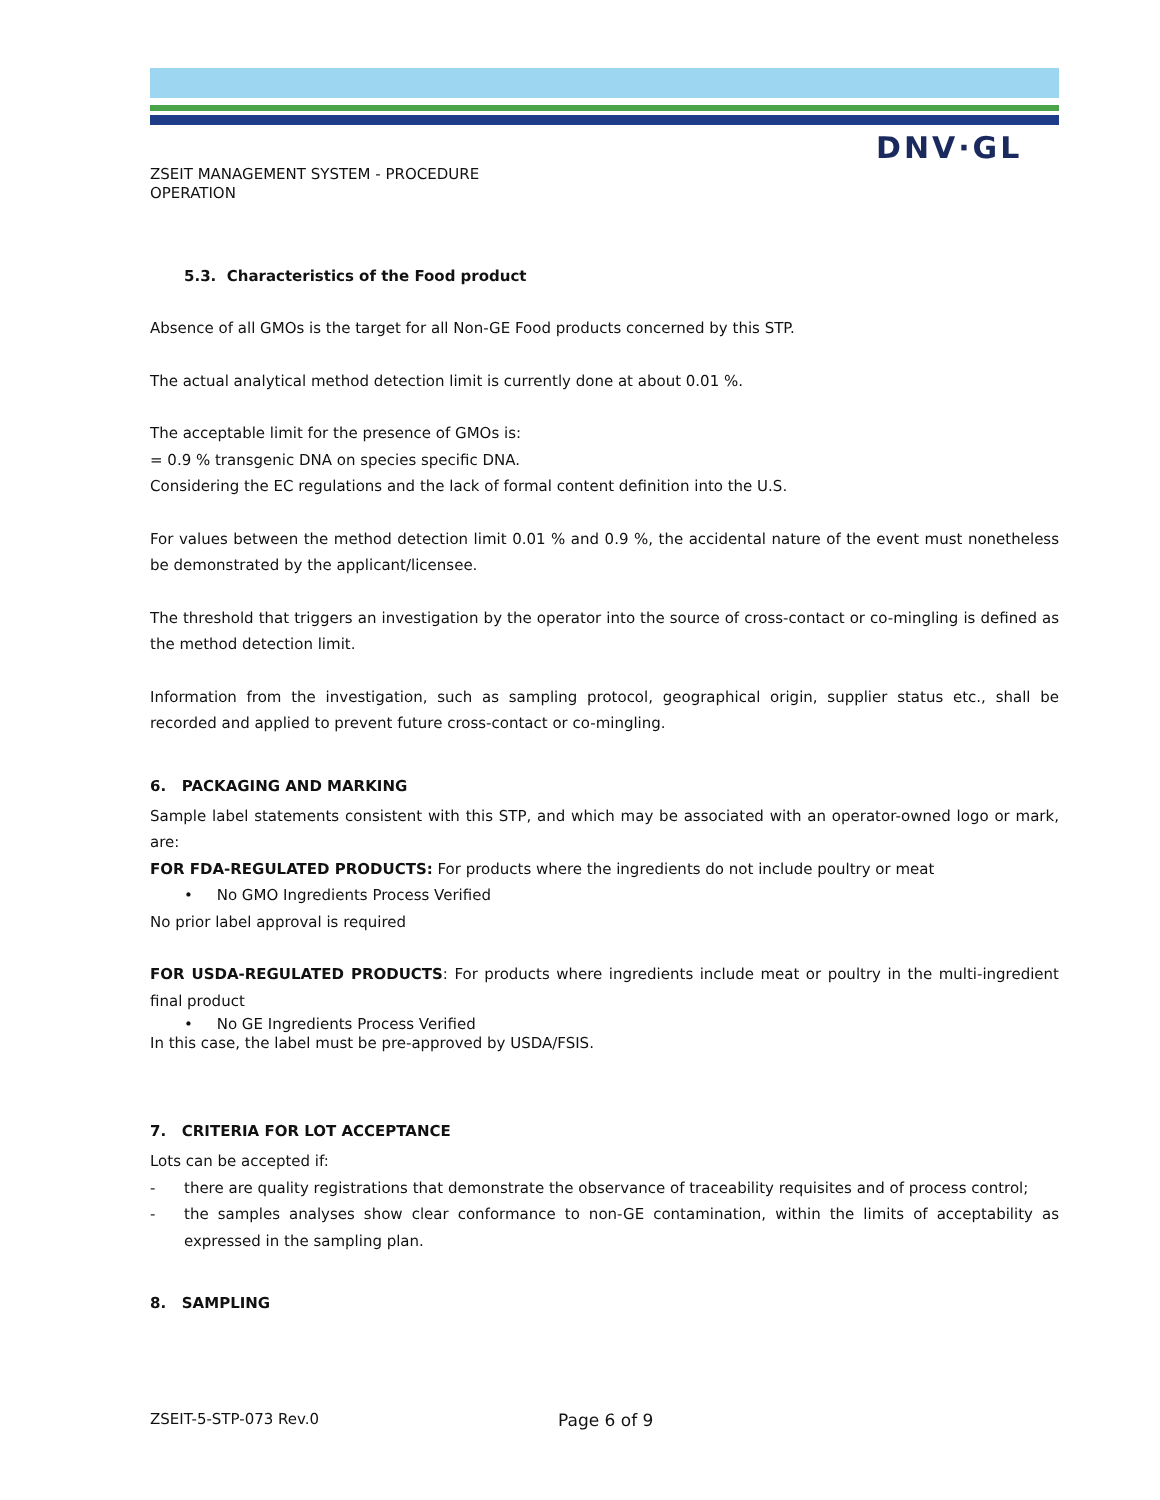DNV·GL
ZSEIT MANAGEMENT SYSTEM - PROCEDURE
OPERATION
5.3. Characteristics of the Food product
Absence of all GMOs is the target for all Non-GE Food products concerned by this STP.
The actual analytical method detection limit is currently done at about 0.01 %.
The acceptable limit for the presence of GMOs is:
= 0.9 % transgenic DNA on species specific DNA.
Considering the EC regulations and the lack of formal content definition into the U.S.
For values between the method detection limit 0.01 % and 0.9 %, the accidental nature of the event must nonetheless be demonstrated by the applicant/licensee.
The threshold that triggers an investigation by the operator into the source of cross-contact or co-mingling is defined as the method detection limit.
Information from the investigation, such as sampling protocol, geographical origin, supplier status etc., shall be recorded and applied to prevent future cross-contact or co-mingling.
6. PACKAGING AND MARKING
Sample label statements consistent with this STP, and which may be associated with an operator-owned logo or mark, are:
FOR FDA-REGULATED PRODUCTS: For products where the ingredients do not include poultry or meat
• No GMO Ingredients Process Verified
No prior label approval is required
FOR USDA-REGULATED PRODUCTS: For products where ingredients include meat or poultry in the multi-ingredient final product
• No GE Ingredients Process Verified
In this case, the label must be pre-approved by USDA/FSIS.
7. CRITERIA FOR LOT ACCEPTANCE
Lots can be accepted if:
- there are quality registrations that demonstrate the observance of traceability requisites and of process control;
- the samples analyses show clear conformance to non-GE contamination, within the limits of acceptability as expressed in the sampling plan.
8. SAMPLING
ZSEIT-5-STP-073 Rev.0 Page 6 of 9